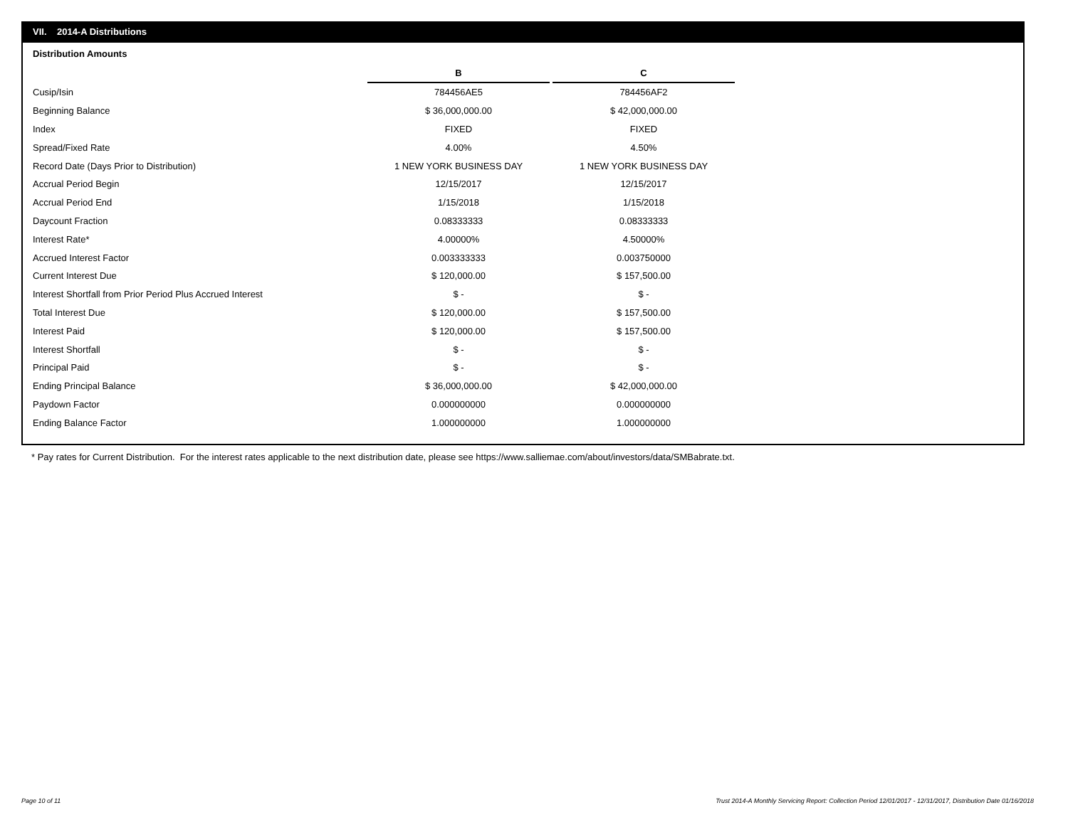VII. 2014-A Distributions
Distribution Amounts
| | B | | C |
| Cusip/Isin | 784456AE5 | | 784456AF2 |
| Beginning Balance | $ 36,000,000.00 | | $ 42,000,000.00 |
| Index | FIXED | | FIXED |
| Spread/Fixed Rate | 4.00% | | 4.50% |
| Record Date (Days Prior to Distribution) | 1 NEW YORK BUSINESS DAY | | 1 NEW YORK BUSINESS DAY |
| Accrual Period Begin | 12/15/2017 | | 12/15/2017 |
| Accrual Period End | 1/15/2018 | | 1/15/2018 |
| Daycount Fraction | 0.08333333 | | 0.08333333 |
| Interest Rate* | 4.00000% | | 4.50000% |
| Accrued Interest Factor | 0.003333333 | | 0.003750000 |
| Current Interest Due | $ 120,000.00 | | $ 157,500.00 |
| Interest Shortfall from Prior Period Plus Accrued Interest | $ - | | $ - |
| Total Interest Due | $ 120,000.00 | | $ 157,500.00 |
| Interest Paid | $ 120,000.00 | | $ 157,500.00 |
| Interest Shortfall | $ - | | $ - |
| Principal Paid | $ - | | $ - |
| Ending Principal Balance | $ 36,000,000.00 | | $ 42,000,000.00 |
| Paydown Factor | 0.000000000 | | 0.000000000 |
| Ending Balance Factor | 1.000000000 | | 1.000000000 |
* Pay rates for Current Distribution. For the interest rates applicable to the next distribution date, please see https://www.salliemae.com/about/investors/data/SMBabrate.txt.
Page 10 of 11
Trust 2014-A Monthly Servicing Report: Collection Period 12/01/2017 - 12/31/2017, Distribution Date 01/16/2018